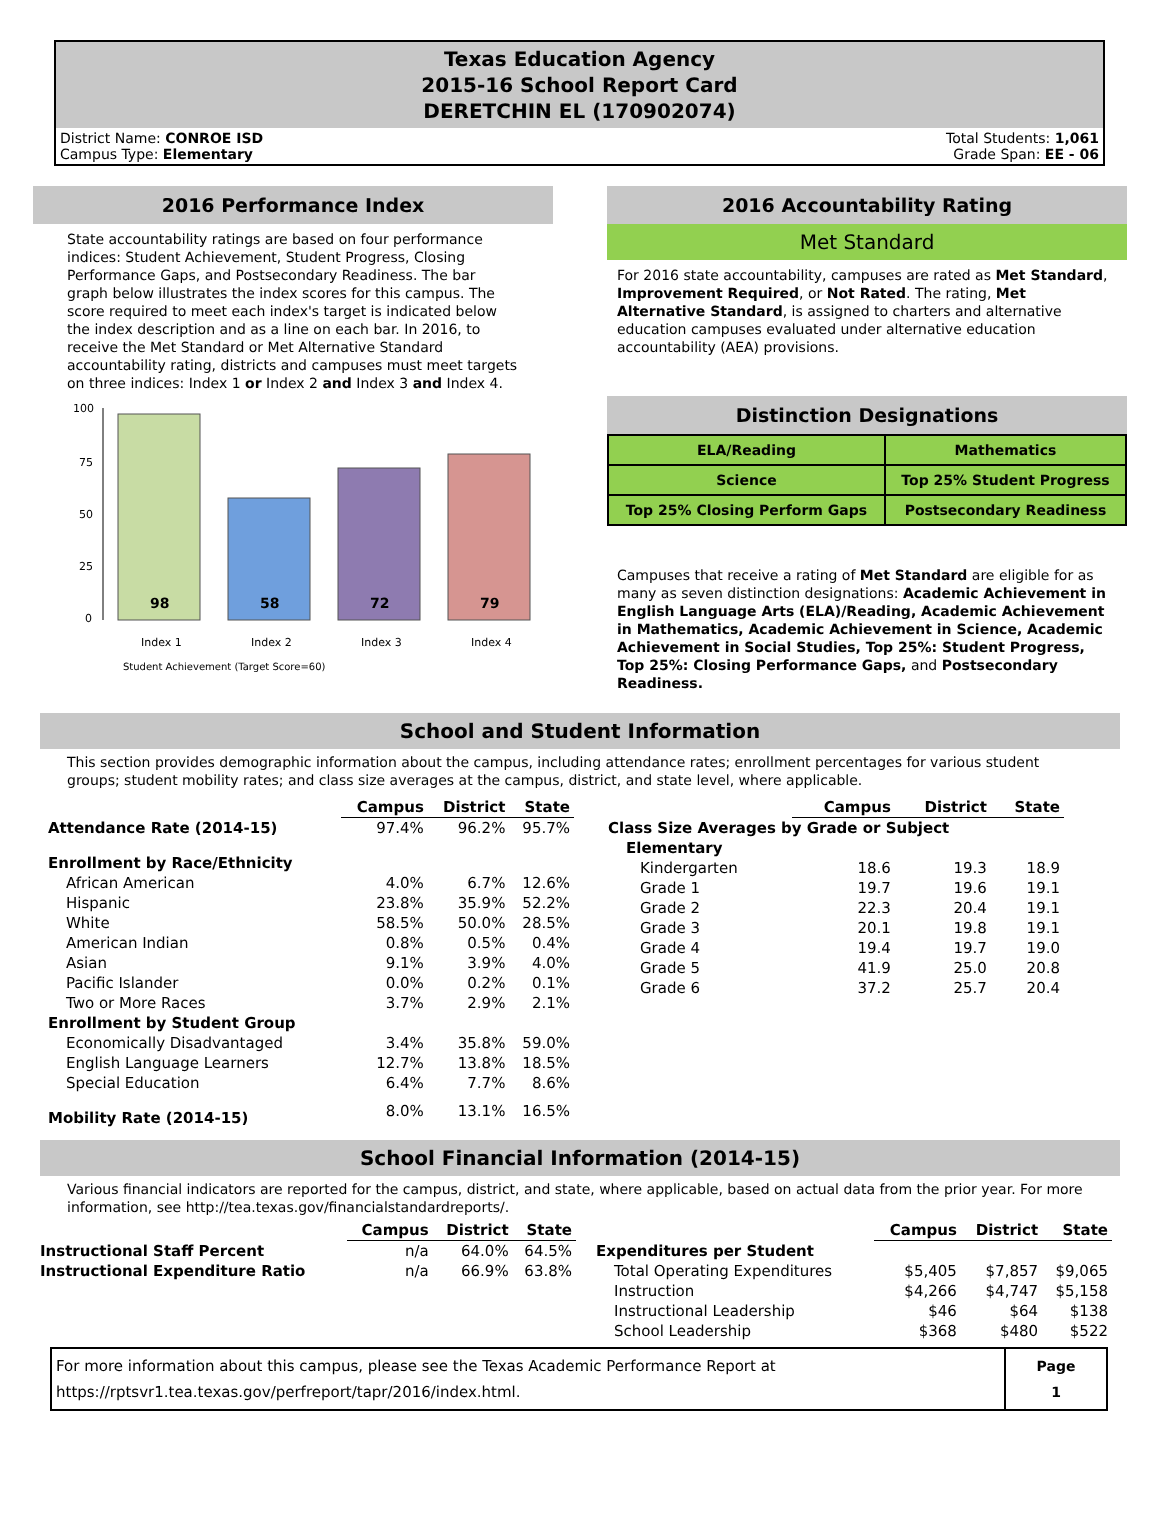Texas Education Agency
2015-16 School Report Card
DERETCHIN EL (170902074)
District Name: CONROE ISD
Campus Type: Elementary
Total Students: 1,061
Grade Span: EE - 06
2016 Performance Index
State accountability ratings are based on four performance indices: Student Achievement, Student Progress, Closing Performance Gaps, and Postsecondary Readiness. The bar graph below illustrates the index scores for this campus. The score required to meet each index's target is indicated below the index description and as a line on each bar. In 2016, to receive the Met Standard or Met Alternative Standard accountability rating, districts and campuses must meet targets on three indices: Index 1 or Index 2 and Index 3 and Index 4.
100
75
50
25
0
98
58
72
79
Index 1
Index 2
Index 3
Index 4
Student Achievement (Target Score=60)
2016 Accountability Rating
Met Standard
For 2016 state accountability, campuses are rated as Met Standard, Improvement Required, or Not Rated. The rating, Met Alternative Standard, is assigned to charters and alternative education campuses evaluated under alternative education accountability (AEA) provisions.
Distinction Designations
| ELA/Reading | Mathematics |
| Science | Top 25% Student Progress |
| Top 25% Closing Perform Gaps | Postsecondary Readiness |
Campuses that receive a rating of Met Standard are eligible for as many as seven distinction designations: Academic Achievement in English Language Arts (ELA)/Reading, Academic Achievement in Mathematics, Academic Achievement in Science, Academic Achievement in Social Studies, Top 25%: Student Progress, Top 25%: Closing Performance Gaps, and Postsecondary Readiness.
School and Student Information
This section provides demographic information about the campus, including attendance rates; enrollment percentages for various student groups; student mobility rates; and class size averages at the campus, district, and state level, where applicable.
| | Campus | District | State |
| --- | --- | --- | --- |
| Attendance Rate (2014-15) | 97.4% | 96.2% | 95.7% |
| Enrollment by Race/Ethnicity | | | |
| African American | 4.0% | 6.7% | 12.6% |
| Hispanic | 23.8% | 35.9% | 52.2% |
| White | 58.5% | 50.0% | 28.5% |
| American Indian | 0.8% | 0.5% | 0.4% |
| Asian | 9.1% | 3.9% | 4.0% |
| Pacific Islander | 0.0% | 0.2% | 0.1% |
| Two or More Races | 3.7% | 2.9% | 2.1% |
| Enrollment by Student Group | | | |
| Economically Disadvantaged | 3.4% | 35.8% | 59.0% |
| English Language Learners | 12.7% | 13.8% | 18.5% |
| Special Education | 6.4% | 7.7% | 8.6% |
| Mobility Rate (2014-15) | 8.0% | 13.1% | 16.5% |
| | Campus | District | State |
| --- | --- | --- | --- |
| Class Size Averages by Grade or Subject | | | |
| Elementary | | | |
| Kindergarten | 18.6 | 19.3 | 18.9 |
| Grade 1 | 19.7 | 19.6 | 19.1 |
| Grade 2 | 22.3 | 20.4 | 19.1 |
| Grade 3 | 20.1 | 19.8 | 19.1 |
| Grade 4 | 19.4 | 19.7 | 19.0 |
| Grade 5 | 41.9 | 25.0 | 20.8 |
| Grade 6 | 37.2 | 25.7 | 20.4 |
School Financial Information (2014-15)
Various financial indicators are reported for the campus, district, and state, where applicable, based on actual data from the prior year. For more information, see http://tea.texas.gov/financialstandardreports/.
| | Campus | District | State |
| --- | --- | --- | --- |
| Instructional Staff Percent | n/a | 64.0% | 64.5% |
| Instructional Expenditure Ratio | n/a | 66.9% | 63.8% |
| | Campus | District | State |
| --- | --- | --- | --- |
| Expenditures per Student | | | |
| Total Operating Expenditures | $5,405 | $7,857 | $9,065 |
| Instruction | $4,266 | $4,747 | $5,158 |
| Instructional Leadership | $46 | $64 | $138 |
| School Leadership | $368 | $480 | $522 |
For more information about this campus, please see the Texas Academic Performance Report at
https://rptsvr1.tea.texas.gov/perfreport/tapr/2016/index.html.
Page
1